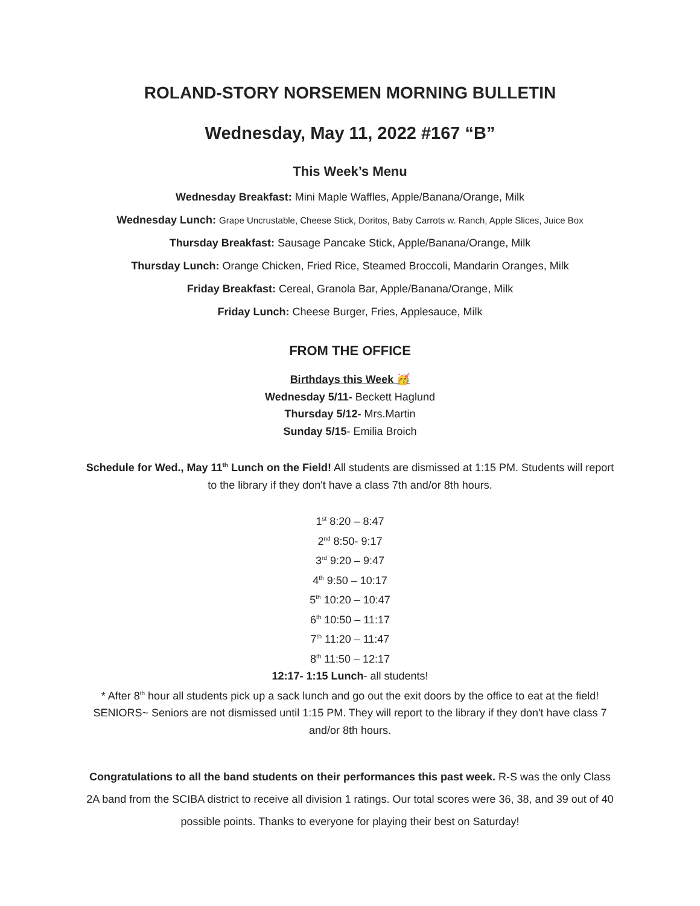ROLAND-STORY NORSEMEN MORNING BULLETIN
Wednesday, May 11, 2022 #167 “B”
This Week’s Menu
Wednesday Breakfast: Mini Maple Waffles, Apple/Banana/Orange, Milk
Wednesday Lunch: Grape Uncrustable, Cheese Stick, Doritos, Baby Carrots w. Ranch, Apple Slices, Juice Box
Thursday Breakfast: Sausage Pancake Stick, Apple/Banana/Orange, Milk
Thursday Lunch: Orange Chicken, Fried Rice, Steamed Broccoli, Mandarin Oranges, Milk
Friday Breakfast: Cereal, Granola Bar, Apple/Banana/Orange, Milk
Friday Lunch: Cheese Burger, Fries, Applesauce, Milk
FROM THE OFFICE
Birthdays this Week 🥳
Wednesday 5/11- Beckett Haglund
Thursday 5/12- Mrs.Martin
Sunday 5/15- Emilia Broich
Schedule for Wed., May 11<sup>th</sup> Lunch on the Field! All students are dismissed at 1:15 PM. Students will report to the library if they don't have a class 7th and/or 8th hours.
1<sup>st</sup> 8:20 – 8:47
2<sup>nd</sup> 8:50- 9:17
3<sup>rd</sup> 9:20 – 9:47
4<sup>th</sup> 9:50 – 10:17
5<sup>th</sup> 10:20 – 10:47
6<sup>th</sup> 10:50 – 11:17
7<sup>th</sup> 11:20 – 11:47
8<sup>th</sup> 11:50 – 12:17
12:17- 1:15 Lunch- all students!
* After 8<sup>th</sup> hour all students pick up a sack lunch and go out the exit doors by the office to eat at the field! SENIORS~ Seniors are not dismissed until 1:15 PM. They will report to the library if they don't have class 7 and/or 8th hours.
Congratulations to all the band students on their performances this past week. R-S was the only Class 2A band from the SCIBA district to receive all division 1 ratings. Our total scores were 36, 38, and 39 out of 40 possible points. Thanks to everyone for playing their best on Saturday!